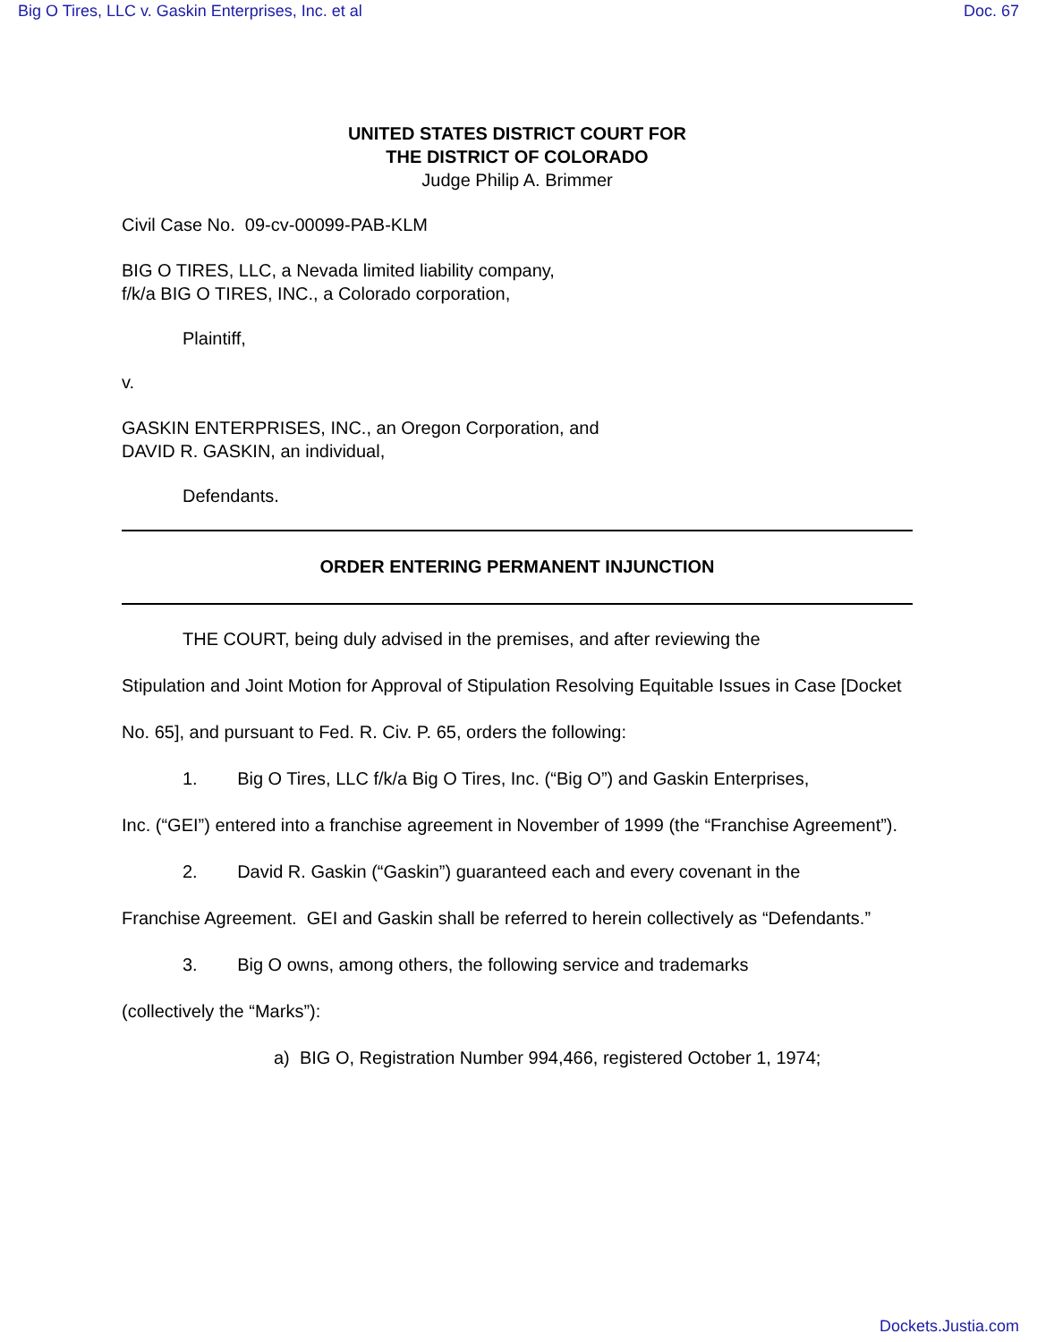Big O Tires, LLC v. Gaskin Enterprises, Inc. et al Doc. 67
UNITED STATES DISTRICT COURT FOR
THE DISTRICT OF COLORADO
Judge Philip A. Brimmer
Civil Case No. 09-cv-00099-PAB-KLM
BIG O TIRES, LLC, a Nevada limited liability company,
f/k/a BIG O TIRES, INC., a Colorado corporation,
Plaintiff,
v.
GASKIN ENTERPRISES, INC., an Oregon Corporation, and
DAVID R. GASKIN, an individual,
Defendants.
ORDER ENTERING PERMANENT INJUNCTION
THE COURT, being duly advised in the premises, and after reviewing the
Stipulation and Joint Motion for Approval of Stipulation Resolving Equitable Issues in Case [Docket No. 65], and pursuant to Fed. R. Civ. P. 65, orders the following:
1. Big O Tires, LLC f/k/a Big O Tires, Inc. (“Big O”) and Gaskin Enterprises,
Inc. (“GEI”) entered into a franchise agreement in November of 1999 (the “Franchise Agreement”).
2. David R. Gaskin (“Gaskin”) guaranteed each and every covenant in the
Franchise Agreement. GEI and Gaskin shall be referred to herein collectively as “Defendants.”
3. Big O owns, among others, the following service and trademarks
(collectively the “Marks”):
a) BIG O, Registration Number 994,466, registered October 1, 1974;
Dockets.Justia.com